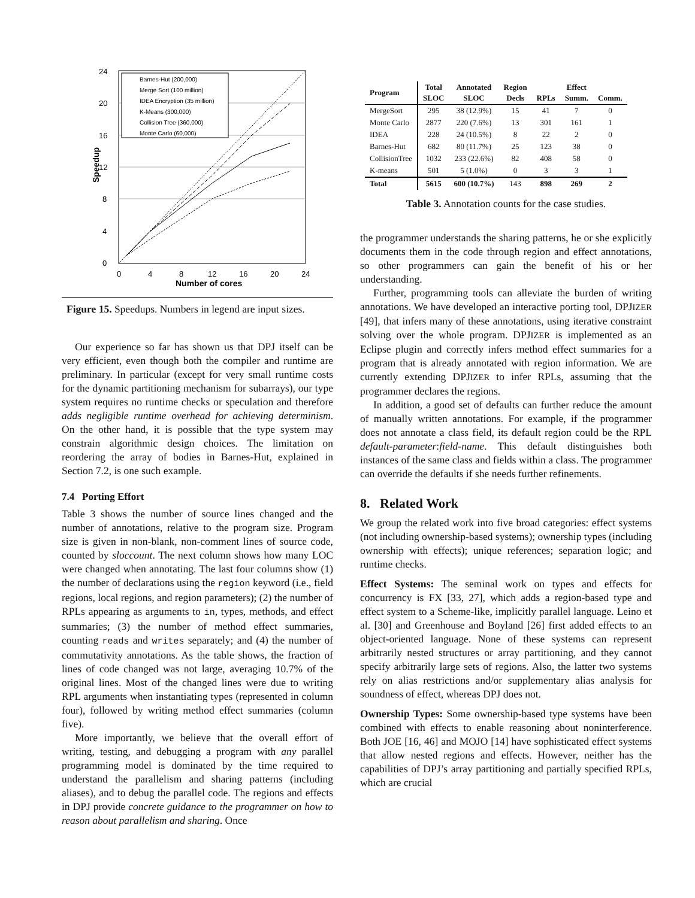0
4
8
12
16
20
24
0
4
8
12
16
20
24
Number of cores
Speedup
Barnes-Hut (200,000)
Merge Sort (100 million)
IDEA Encryption (35 million)
K-Means (300,000)
Collision Tree (360,000)
Monte Carlo (60,000)
Figure 15. Speedups. Numbers in legend are input sizes.
Our experience so far has shown us that DPJ itself can be very efficient, even though both the compiler and runtime are preliminary. In particular (except for very small runtime costs for the dynamic partitioning mechanism for subarrays), our type system requires no runtime checks or speculation and therefore adds negligible runtime overhead for achieving determinism. On the other hand, it is possible that the type system may constrain algorithmic design choices. The limitation on reordering the array of bodies in Barnes-Hut, explained in Section 7.2, is one such example.
7.4 Porting Effort
Table 3 shows the number of source lines changed and the number of annotations, relative to the program size. Program size is given in non-blank, non-comment lines of source code, counted by sloccount. The next column shows how many LOC were changed when annotating. The last four columns show (1) the number of declarations using the region keyword (i.e., field regions, local regions, and region parameters); (2) the number of RPLs appearing as arguments to in, types, methods, and effect summaries; (3) the number of method effect summaries, counting reads and writes separately; and (4) the number of commutativity annotations. As the table shows, the fraction of lines of code changed was not large, averaging 10.7% of the original lines. Most of the changed lines were due to writing RPL arguments when instantiating types (represented in column four), followed by writing method effect summaries (column five).
More importantly, we believe that the overall effort of writing, testing, and debugging a program with any parallel programming model is dominated by the time required to understand the parallelism and sharing patterns (including aliases), and to debug the parallel code. The regions and effects in DPJ provide concrete guidance to the programmer on how to reason about parallelism and sharing. Once
| Program | Total SLOC | Annotated SLOC | Region Decls | RPLs | Effect Summ. | Comm. |
| --- | --- | --- | --- | --- | --- | --- |
| MergeSort | 295 | 38 (12.9%) | 15 | 41 | 7 | 0 |
| Monte Carlo | 2877 | 220 (7.6%) | 13 | 301 | 161 | 1 |
| IDEA | 228 | 24 (10.5%) | 8 | 22 | 2 | 0 |
| Barnes-Hut | 682 | 80 (11.7%) | 25 | 123 | 38 | 0 |
| CollisionTree | 1032 | 233 (22.6%) | 82 | 408 | 58 | 0 |
| K-means | 501 | 5 (1.0%) | 0 | 3 | 3 | 1 |
| Total | 5615 | 600 (10.7%) | 143 | 898 | 269 | 2 |
Table 3. Annotation counts for the case studies.
the programmer understands the sharing patterns, he or she explicitly documents them in the code through region and effect annotations, so other programmers can gain the benefit of his or her understanding.
Further, programming tools can alleviate the burden of writing annotations. We have developed an interactive porting tool, DPJIZER [49], that infers many of these annotations, using iterative constraint solving over the whole program. DPJIZER is implemented as an Eclipse plugin and correctly infers method effect summaries for a program that is already annotated with region information. We are currently extending DPJIZER to infer RPLs, assuming that the programmer declares the regions.
In addition, a good set of defaults can further reduce the amount of manually written annotations. For example, if the programmer does not annotate a class field, its default region could be the RPL default-parameter:field-name. This default distinguishes both instances of the same class and fields within a class. The programmer can override the defaults if she needs further refinements.
8. Related Work
We group the related work into five broad categories: effect systems (not including ownership-based systems); ownership types (including ownership with effects); unique references; separation logic; and runtime checks.
Effect Systems: The seminal work on types and effects for concurrency is FX [33, 27], which adds a region-based type and effect system to a Scheme-like, implicitly parallel language. Leino et al. [30] and Greenhouse and Boyland [26] first added effects to an object-oriented language. None of these systems can represent arbitrarily nested structures or array partitioning, and they cannot specify arbitrarily large sets of regions. Also, the latter two systems rely on alias restrictions and/or supplementary alias analysis for soundness of effect, whereas DPJ does not.
Ownership Types: Some ownership-based type systems have been combined with effects to enable reasoning about noninterference. Both JOE [16, 46] and MOJO [14] have sophisticated effect systems that allow nested regions and effects. However, neither has the capabilities of DPJ’s array partitioning and partially specified RPLs, which are crucial